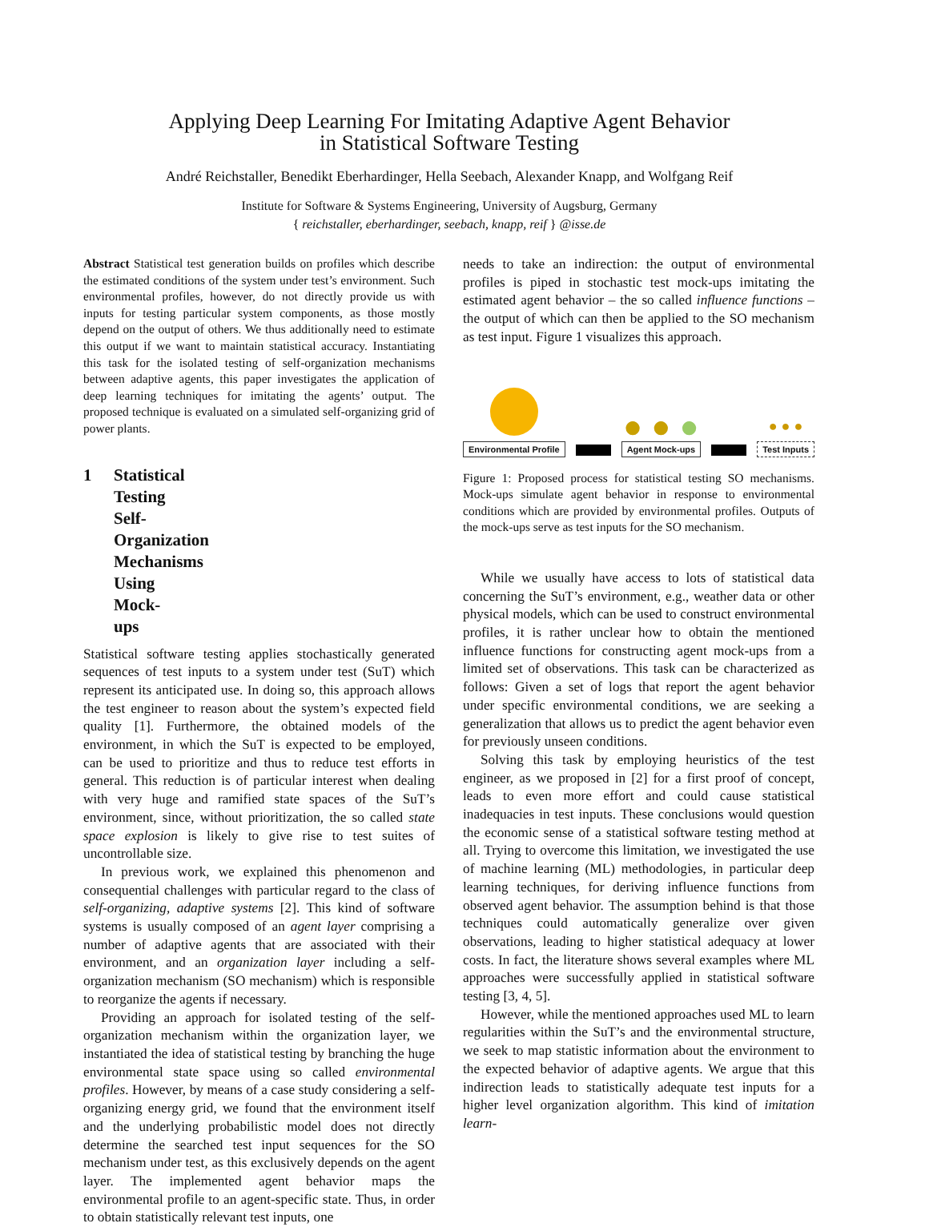Applying Deep Learning For Imitating Adaptive Agent Behavior
in Statistical Software Testing
André Reichstaller, Benedikt Eberhardinger, Hella Seebach, Alexander Knapp, and Wolfgang Reif
Institute for Software & Systems Engineering, University of Augsburg, Germany
{ reichstaller, eberhardinger, seebach, knapp, reif } @isse.de
Abstract Statistical test generation builds on profiles which describe the estimated conditions of the system under test’s environment. Such environmental profiles, however, do not directly provide us with inputs for testing particular system components, as those mostly depend on the output of others. We thus additionally need to estimate this output if we want to maintain statistical accuracy. Instantiating this task for the isolated testing of self-organization mechanisms between adaptive agents, this paper investigates the application of deep learning techniques for imitating the agents’ output. The proposed technique is evaluated on a simulated self-organizing grid of power plants.
1 Statistical Testing Self-Organization Mechanisms Using Mock-ups
Statistical software testing applies stochastically generated sequences of test inputs to a system under test (SuT) which represent its anticipated use. In doing so, this approach allows the test engineer to reason about the system’s expected field quality [1]. Furthermore, the obtained models of the environment, in which the SuT is expected to be employed, can be used to prioritize and thus to reduce test efforts in general. This reduction is of particular interest when dealing with very huge and ramified state spaces of the SuT’s environment, since, without prioritization, the so called state space explosion is likely to give rise to test suites of uncontrollable size.
In previous work, we explained this phenomenon and consequential challenges with particular regard to the class of self-organizing, adaptive systems [2]. This kind of software systems is usually composed of an agent layer comprising a number of adaptive agents that are associated with their environment, and an organization layer including a self-organization mechanism (SO mechanism) which is responsible to reorganize the agents if necessary.
Providing an approach for isolated testing of the self-organization mechanism within the organization layer, we instantiated the idea of statistical testing by branching the huge environmental state space using so called environmental profiles. However, by means of a case study considering a self-organizing energy grid, we found that the environment itself and the underlying probabilistic model does not directly determine the searched test input sequences for the SO mechanism under test, as this exclusively depends on the agent layer. The implemented agent behavior maps the environmental profile to an agent-specific state. Thus, in order to obtain statistically relevant test inputs, one
needs to take an indirection: the output of environmental profiles is piped in stochastic test mock-ups imitating the estimated agent behavior – the so called influence functions – the output of which can then be applied to the SO mechanism as test input. Figure 1 visualizes this approach.
Environmental Profile
● ● ●
Agent Mock-ups
● ● ●
Test Inputs
Figure 1: Proposed process for statistical testing SO mechanisms. Mock-ups simulate agent behavior in response to environmental conditions which are provided by environmental profiles. Outputs of the mock-ups serve as test inputs for the SO mechanism.
While we usually have access to lots of statistical data concerning the SuT’s environment, e.g., weather data or other physical models, which can be used to construct environmental profiles, it is rather unclear how to obtain the mentioned influence functions for constructing agent mock-ups from a limited set of observations. This task can be characterized as follows: Given a set of logs that report the agent behavior under specific environmental conditions, we are seeking a generalization that allows us to predict the agent behavior even for previously unseen conditions.
Solving this task by employing heuristics of the test engineer, as we proposed in [2] for a first proof of concept, leads to even more effort and could cause statistical inadequacies in test inputs. These conclusions would question the economic sense of a statistical software testing method at all. Trying to overcome this limitation, we investigated the use of machine learning (ML) methodologies, in particular deep learning techniques, for deriving influence functions from observed agent behavior. The assumption behind is that those techniques could automatically generalize over given observations, leading to higher statistical adequacy at lower costs. In fact, the literature shows several examples where ML approaches were successfully applied in statistical software testing [3, 4, 5].
However, while the mentioned approaches used ML to learn regularities within the SuT’s and the environmental structure, we seek to map statistic information about the environment to the expected behavior of adaptive agents. We argue that this indirection leads to statistically adequate test inputs for a higher level organization algorithm. This kind of imitation learn-